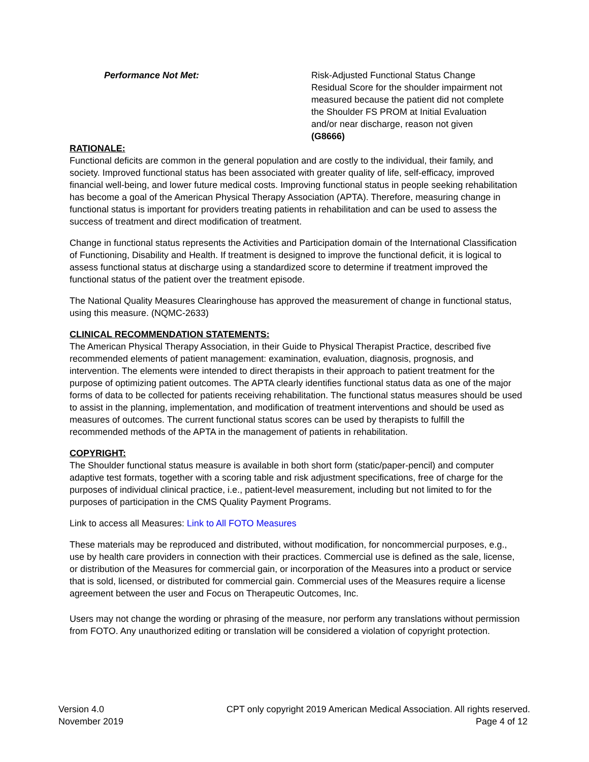Performance Not Met: Risk-Adjusted Functional Status Change Residual Score for the shoulder impairment not measured because the patient did not complete the Shoulder FS PROM at Initial Evaluation and/or near discharge, reason not given (G8666)
RATIONALE:
Functional deficits are common in the general population and are costly to the individual, their family, and society. Improved functional status has been associated with greater quality of life, self-efficacy, improved financial well-being, and lower future medical costs. Improving functional status in people seeking rehabilitation has become a goal of the American Physical Therapy Association (APTA). Therefore, measuring change in functional status is important for providers treating patients in rehabilitation and can be used to assess the success of treatment and direct modification of treatment.
Change in functional status represents the Activities and Participation domain of the International Classification of Functioning, Disability and Health. If treatment is designed to improve the functional deficit, it is logical to assess functional status at discharge using a standardized score to determine if treatment improved the functional status of the patient over the treatment episode.
The National Quality Measures Clearinghouse has approved the measurement of change in functional status, using this measure. (NQMC-2633)
CLINICAL RECOMMENDATION STATEMENTS:
The American Physical Therapy Association, in their Guide to Physical Therapist Practice, described five recommended elements of patient management: examination, evaluation, diagnosis, prognosis, and intervention. The elements were intended to direct therapists in their approach to patient treatment for the purpose of optimizing patient outcomes. The APTA clearly identifies functional status data as one of the major forms of data to be collected for patients receiving rehabilitation. The functional status measures should be used to assist in the planning, implementation, and modification of treatment interventions and should be used as measures of outcomes. The current functional status scores can be used by therapists to fulfill the recommended methods of the APTA in the management of patients in rehabilitation.
COPYRIGHT:
The Shoulder functional status measure is available in both short form (static/paper-pencil) and computer adaptive test formats, together with a scoring table and risk adjustment specifications, free of charge for the purposes of individual clinical practice, i.e., patient-level measurement, including but not limited to for the purposes of participation in the CMS Quality Payment Programs.
Link to access all Measures: Link to All FOTO Measures
These materials may be reproduced and distributed, without modification, for noncommercial purposes, e.g., use by health care providers in connection with their practices. Commercial use is defined as the sale, license, or distribution of the Measures for commercial gain, or incorporation of the Measures into a product or service that is sold, licensed, or distributed for commercial gain. Commercial uses of the Measures require a license agreement between the user and Focus on Therapeutic Outcomes, Inc.
Users may not change the wording or phrasing of the measure, nor perform any translations without permission from FOTO. Any unauthorized editing or translation will be considered a violation of copyright protection.
Version 4.0
November 2019
CPT only copyright 2019 American Medical Association. All rights reserved.
Page 4 of 12